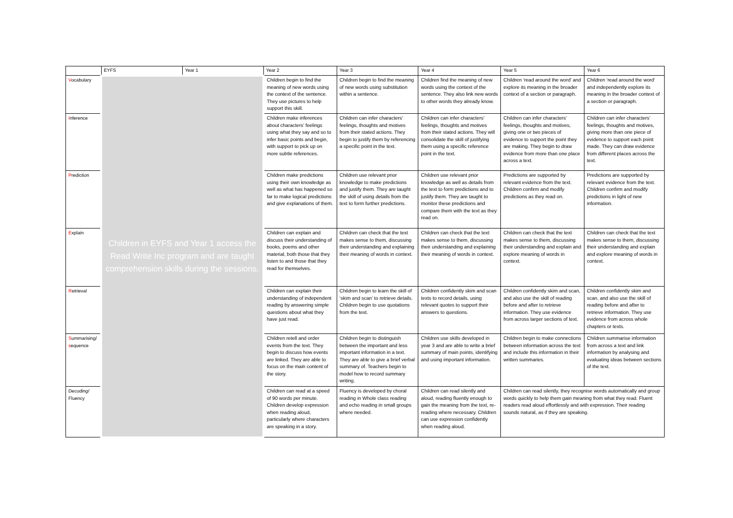| | EYFS | Year 1 | Year 2 | Year 3 | Year 4 | Year 5 | Year 6 |
| --- | --- | --- | --- | --- | --- | --- | --- |
| V ocabulary | Children in EYFS and Year 1 access the Read Write Inc program and are taught comprehension skills during the sessions. | | Children begin to find the meaning of new words using the context of the sentence. They use pictures to help support this skill. | Children begin to find the meaning of new words using substitution within a sentence. | Children find the meaning of new words using the context of the sentence. They also link new words to other words they already know. | Children ‘read around the word’ and explore its meaning in the broader context of a section or paragraph. | Children ‘read around the word’ and independently explore its meaning in the broader context of a section or paragraph. |
| I nference | | | Children make inferences about characters’ feelings using what they say and so to infer basic points and begin, with support to pick up on more subtle references. | Children can infer characters’ feelings, thoughts and motives from their stated actions. They begin to justify them by referencing a specific point in the text. | Children can infer characters’ feelings, thoughts and motives from their stated actions. They will consolidate the skill of justifying them using a specific reference point in the text. | Children can infer characters’ feelings, thoughts and motives, giving one or two pieces of evidence to support the point they are making. They begin to draw evidence from more than one place across a text. | Children can infer characters’ feelings, thoughts and motives, giving more than one piece of evidence to support each point made. They can draw evidence from different places across the text. |
| P rediction | | | Children make predictions using their own knowledge as well as what has happened so far to make logical predictions and give explanations of them. | Children use relevant prior knowledge to make predictions and justify them. They are taught the skill of using details from the text to form further predictions. | Children use relevant prior knowledge as well as details from the text to form predictions and to justify them. They are taught to monitor these predictions and compare them with the text as they read on. | Predictions are supported by relevant evidence from the text. Children confirm and modify predictions as they read on. | Predictions are supported by relevant evidence from the text. Children confirm and modify predictions in light of new information. |
| E xplain | | | Children can explain and discuss their understanding of books, poems and other material, both those that they listen to and those that they read for themselves. | Children can check that the text makes sense to them, discussing their understanding and explaining their meaning of words in context. | Children can check that the text makes sense to them, discussing their understanding and explaining their meaning of words in context. | Children can check that the text makes sense to them, discussing their understanding and explain and explore meaning of words in context. | Children can check that the text makes sense to them, discussing their understanding and explain and explore meaning of words in context. |
| R etrieval | | | Children can explain their understanding of independent reading by answering simple questions about what they have just read. | Children begin to learn the skill of ‘skim and scan’ to retrieve details. Children begin to use quotations from the text. | Children confidently skim and scan texts to record details, using relevant quotes to support their answers to questions. | Children confidently skim and scan, and also use the skill of reading before and after to retrieve information. They use evidence from across larger sections of text. | Children confidently skim and scan, and also use the skill of reading before and after to retrieve information. They use evidence from across whole chapters or texts. |
| S ummarising/ s equence | | | Children retell and order events from the text. They begin to discuss how events are linked. They are able to focus on the main content of the story. | Children begin to distinguish between the important and less important information in a text. They are able to give a brief verbal summary of. Teachers begin to model how to record summary writing. | Children use skills developed in year 3 and are able to write a brief summary of main points, identifying and using important information. | Children begin to make connections between information across the text and include this information in their written summaries. | Children summarise information from across a text and link information by analysing and evaluating ideas between sections of the text. |
| Decoding/ Fluency | | | Children can read at a speed of 90 words per minute. Children develop expression when reading aloud, particularly where characters are speaking in a story. | Fluency is developed by choral reading in Whole class reading and echo reading in small groups where needed. | Children can read silently and aloud, reading fluently enough to gain the meaning from the text, re-reading where necessary. Children can use expression confidently when reading aloud. | Children can read silently, they recognise words automatically and group words quickly to help them gain meaning from what they read. Fluent readers read aloud effortlessly and with expression. Their reading sounds natural, as if they are speaking. | |